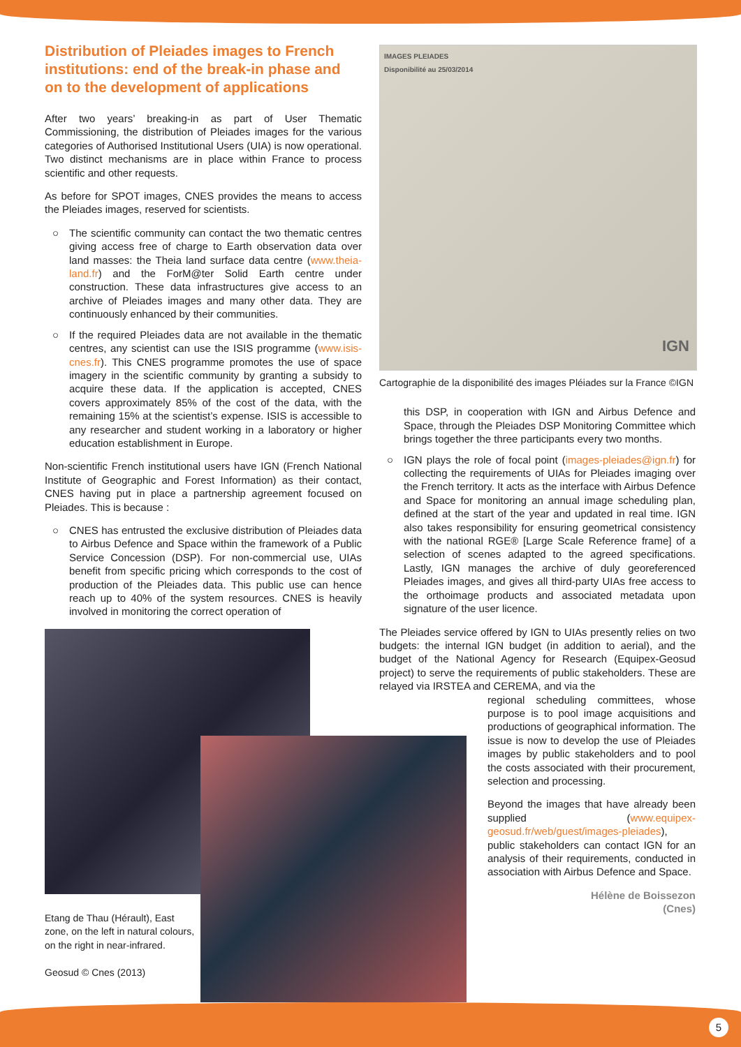Distribution of Pleiades images to French institutions: end of the break-in phase and on to the development of applications
After two years’ breaking-in as part of User Thematic Commissioning, the distribution of Pleiades images for the various categories of Authorised Institutional Users (UIA) is now operational. Two distinct mechanisms are in place within France to process scientific and other requests.
As before for SPOT images, CNES provides the means to access the Pleiades images, reserved for scientists.
○ The scientific community can contact the two thematic centres giving access free of charge to Earth observation data over land masses: the Theia land surface data centre (www.theia-land.fr) and the ForM@ter Solid Earth centre under construction. These data infrastructures give access to an archive of Pleiades images and many other data. They are continuously enhanced by their communities.
○ If the required Pleiades data are not available in the thematic centres, any scientist can use the ISIS programme (www.isis-cnes.fr). This CNES programme promotes the use of space imagery in the scientific community by granting a subsidy to acquire these data. If the application is accepted, CNES covers approximately 85% of the cost of the data, with the remaining 15% at the scientist’s expense. ISIS is accessible to any researcher and student working in a laboratory or higher education establishment in Europe.
Non-scientific French institutional users have IGN (French National Institute of Geographic and Forest Information) as their contact, CNES having put in place a partnership agreement focused on Pleiades. This is because :
○ CNES has entrusted the exclusive distribution of Pleiades data to Airbus Defence and Space within the framework of a Public Service Concession (DSP). For non-commercial use, UIAs benefit from specific pricing which corresponds to the cost of production of the Pleiades data. This public use can hence reach up to 40% of the system resources. CNES is heavily involved in monitoring the correct operation of
IMAGES PLEIADES
Disponibilité au 25/03/2014
IGN
Cartographie de la disponibilité des images Pléiades sur la France ©IGN
this DSP, in cooperation with IGN and Airbus Defence and Space, through the Pleiades DSP Monitoring Committee which brings together the three participants every two months.
○ IGN plays the role of focal point (images-pleiades@ign.fr) for collecting the requirements of UIAs for Pleiades imaging over the French territory. It acts as the interface with Airbus Defence and Space for monitoring an annual image scheduling plan, defined at the start of the year and updated in real time. IGN also takes responsibility for ensuring geometrical consistency with the national RGE® [Large Scale Reference frame] of a selection of scenes adapted to the agreed specifications. Lastly, IGN manages the archive of duly georeferenced Pleiades images, and gives all third-party UIAs free access to the orthoimage products and associated metadata upon signature of the user licence.
The Pleiades service offered by IGN to UIAs presently relies on two budgets: the internal IGN budget (in addition to aerial), and the budget of the National Agency for Research (Equipex-Geosud project) to serve the requirements of public stakeholders. These are relayed via IRSTEA and CEREMA, and via the
regional scheduling committees, whose purpose is to pool image acquisitions and productions of geographical information. The issue is now to develop the use of Pleiades images by public stakeholders and to pool the costs associated with their procurement, selection and processing.
Beyond the images that have already been supplied (www.equipex-geosud.fr/web/guest/images-pleiades), public stakeholders can contact IGN for an analysis of their requirements, conducted in association with Airbus Defence and Space.
Hélène de Boissezon
(Cnes)
Etang de Thau (Hérault), East zone, on the left in natural colours, on the right in near-infrared.
Geosud © Cnes (2013)
5